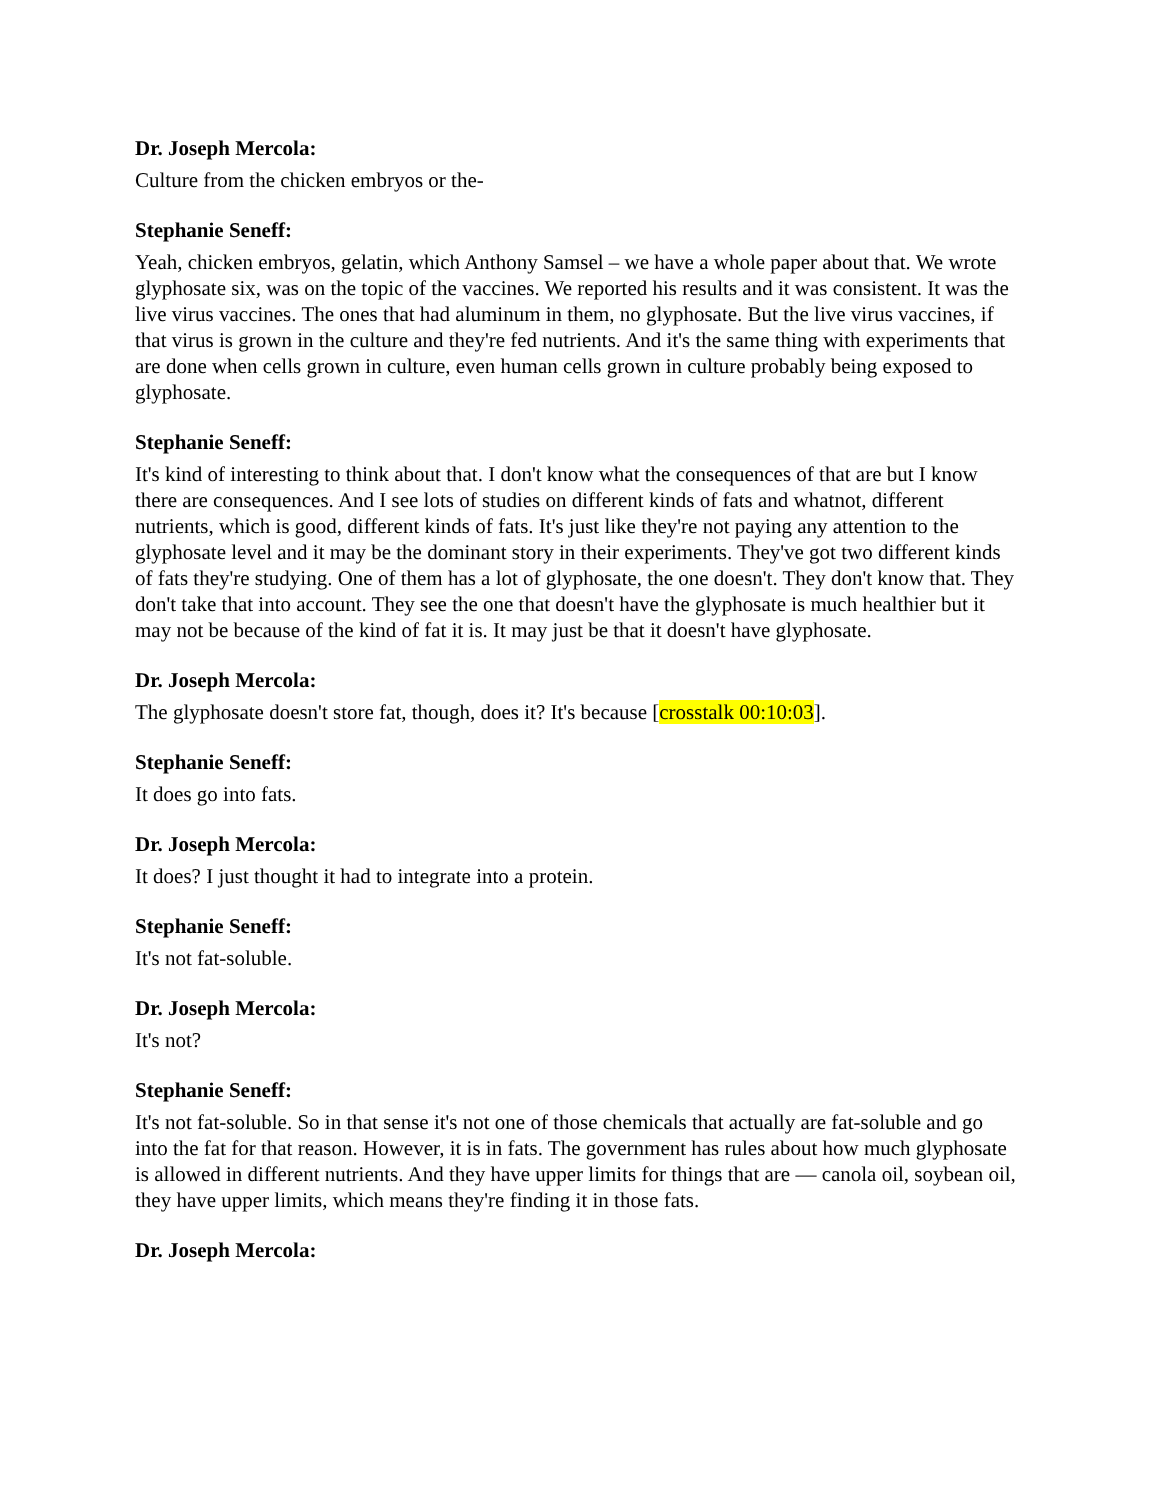Dr. Joseph Mercola:
Culture from the chicken embryos or the-
Stephanie Seneff:
Yeah, chicken embryos, gelatin, which Anthony Samsel – we have a whole paper about that. We wrote glyphosate six, was on the topic of the vaccines. We reported his results and it was consistent. It was the live virus vaccines. The ones that had aluminum in them, no glyphosate. But the live virus vaccines, if that virus is grown in the culture and they're fed nutrients. And it's the same thing with experiments that are done when cells grown in culture, even human cells grown in culture probably being exposed to glyphosate.
Stephanie Seneff:
It's kind of interesting to think about that. I don't know what the consequences of that are but I know there are consequences. And I see lots of studies on different kinds of fats and whatnot, different nutrients, which is good, different kinds of fats. It's just like they're not paying any attention to the glyphosate level and it may be the dominant story in their experiments. They've got two different kinds of fats they're studying. One of them has a lot of glyphosate, the one doesn't. They don't know that. They don't take that into account. They see the one that doesn't have the glyphosate is much healthier but it may not be because of the kind of fat it is. It may just be that it doesn't have glyphosate.
Dr. Joseph Mercola:
The glyphosate doesn't store fat, though, does it? It's because [crosstalk 00:10:03].
Stephanie Seneff:
It does go into fats.
Dr. Joseph Mercola:
It does? I just thought it had to integrate into a protein.
Stephanie Seneff:
It's not fat-soluble.
Dr. Joseph Mercola:
It's not?
Stephanie Seneff:
It's not fat-soluble. So in that sense it's not one of those chemicals that actually are fat-soluble and go into the fat for that reason. However, it is in fats. The government has rules about how much glyphosate is allowed in different nutrients. And they have upper limits for things that are — canola oil, soybean oil, they have upper limits, which means they're finding it in those fats.
Dr. Joseph Mercola: